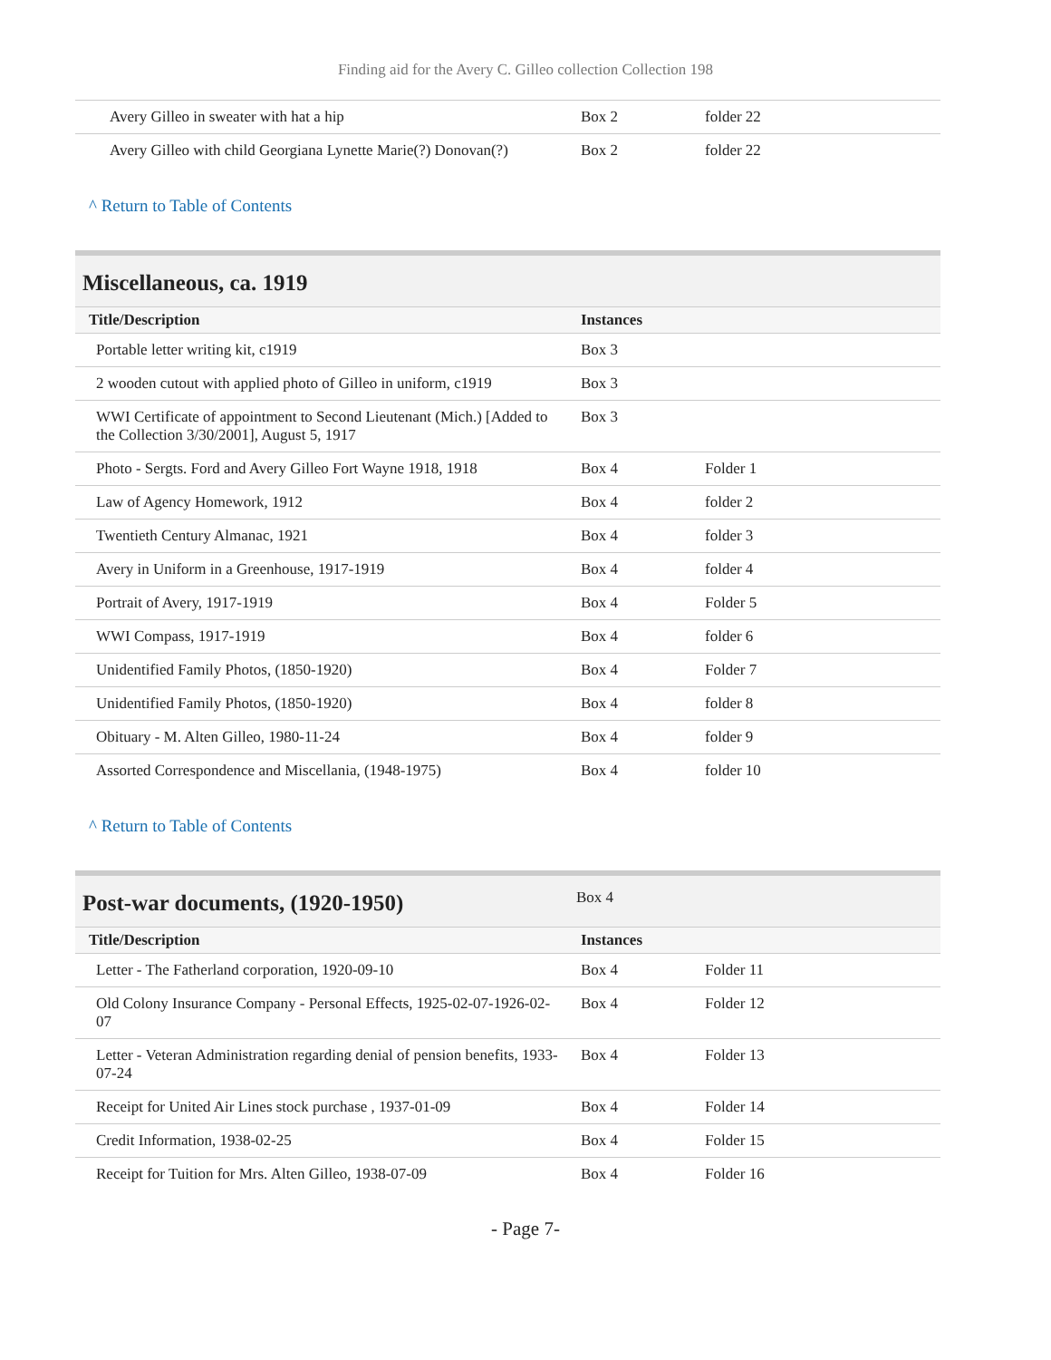Finding aid for the Avery C. Gilleo collection Collection 198
| Avery Gilleo in sweater with hat a hip | Box 2 | folder 22 |
| Avery Gilleo with child Georgiana Lynette Marie(?) Donovan(?) | Box 2 | folder 22 |
^ Return to Table of Contents
Miscellaneous, ca. 1919
| Title/Description | Instances | |
| --- | --- | --- |
| Portable letter writing kit, c1919 | Box 3 | |
| 2 wooden cutout with applied photo of Gilleo in uniform, c1919 | Box 3 | |
| WWI Certificate of appointment to Second Lieutenant (Mich.) [Added to the Collection 3/30/2001], August 5, 1917 | Box 3 | |
| Photo - Sergts. Ford and Avery Gilleo Fort Wayne 1918, 1918 | Box 4 | Folder 1 |
| Law of Agency Homework, 1912 | Box 4 | folder 2 |
| Twentieth Century Almanac, 1921 | Box 4 | folder 3 |
| Avery in Uniform in a Greenhouse, 1917-1919 | Box 4 | folder 4 |
| Portrait of Avery, 1917-1919 | Box 4 | Folder 5 |
| WWI Compass, 1917-1919 | Box 4 | folder 6 |
| Unidentified Family Photos, (1850-1920) | Box 4 | Folder 7 |
| Unidentified Family Photos, (1850-1920) | Box 4 | folder 8 |
| Obituary - M. Alten Gilleo, 1980-11-24 | Box 4 | folder 9 |
| Assorted Correspondence and Miscellania, (1948-1975) | Box 4 | folder 10 |
^ Return to Table of Contents
Post-war documents, (1920-1950)
Box 4
| Title/Description | Instances | |
| --- | --- | --- |
| Letter - The Fatherland corporation, 1920-09-10 | Box 4 | Folder 11 |
| Old Colony Insurance Company - Personal Effects, 1925-02-07-1926-02-07 | Box 4 | Folder 12 |
| Letter - Veteran Administration regarding denial of pension benefits, 1933-07-24 | Box 4 | Folder 13 |
| Receipt for United Air Lines stock purchase , 1937-01-09 | Box 4 | Folder 14 |
| Credit Information, 1938-02-25 | Box 4 | Folder 15 |
| Receipt for Tuition for Mrs. Alten Gilleo, 1938-07-09 | Box 4 | Folder 16 |
- Page 7-